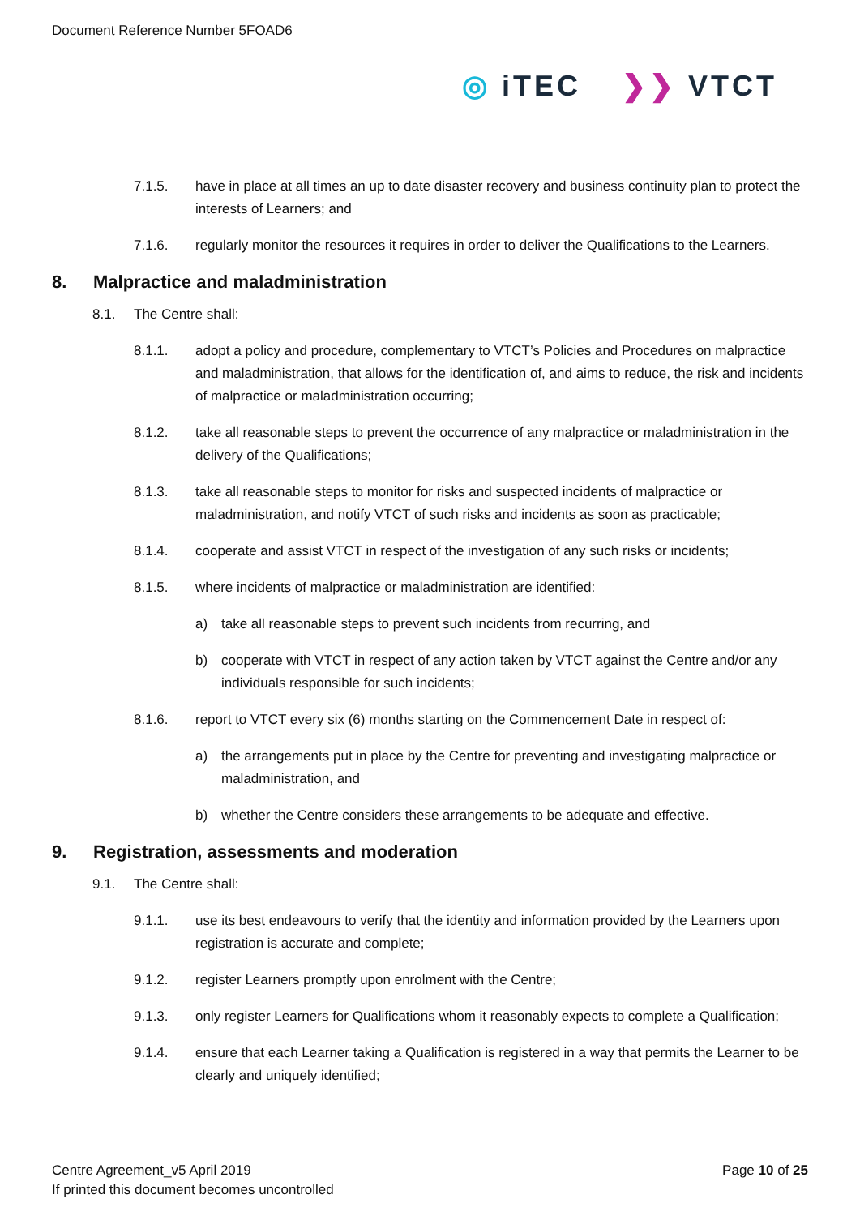Document Reference Number 5FOAD6
◎ iTEC ❯❯ VTCT
7.1.5. have in place at all times an up to date disaster recovery and business continuity plan to protect the interests of Learners; and
7.1.6. regularly monitor the resources it requires in order to deliver the Qualifications to the Learners.
8. Malpractice and maladministration
8.1. The Centre shall:
8.1.1. adopt a policy and procedure, complementary to VTCT’s Policies and Procedures on malpractice and maladministration, that allows for the identification of, and aims to reduce, the risk and incidents of malpractice or maladministration occurring;
8.1.2. take all reasonable steps to prevent the occurrence of any malpractice or maladministration in the delivery of the Qualifications;
8.1.3. take all reasonable steps to monitor for risks and suspected incidents of malpractice or maladministration, and notify VTCT of such risks and incidents as soon as practicable;
8.1.4. cooperate and assist VTCT in respect of the investigation of any such risks or incidents;
8.1.5. where incidents of malpractice or maladministration are identified:
a) take all reasonable steps to prevent such incidents from recurring, and
b) cooperate with VTCT in respect of any action taken by VTCT against the Centre and/or any individuals responsible for such incidents;
8.1.6. report to VTCT every six (6) months starting on the Commencement Date in respect of:
a) the arrangements put in place by the Centre for preventing and investigating malpractice or maladministration, and
b) whether the Centre considers these arrangements to be adequate and effective.
9. Registration, assessments and moderation
9.1. The Centre shall:
9.1.1. use its best endeavours to verify that the identity and information provided by the Learners upon registration is accurate and complete;
9.1.2. register Learners promptly upon enrolment with the Centre;
9.1.3. only register Learners for Qualifications whom it reasonably expects to complete a Qualification;
9.1.4. ensure that each Learner taking a Qualification is registered in a way that permits the Learner to be clearly and uniquely identified;
Centre Agreement_v5 April 2019 Page 10 of 25
If printed this document becomes uncontrolled